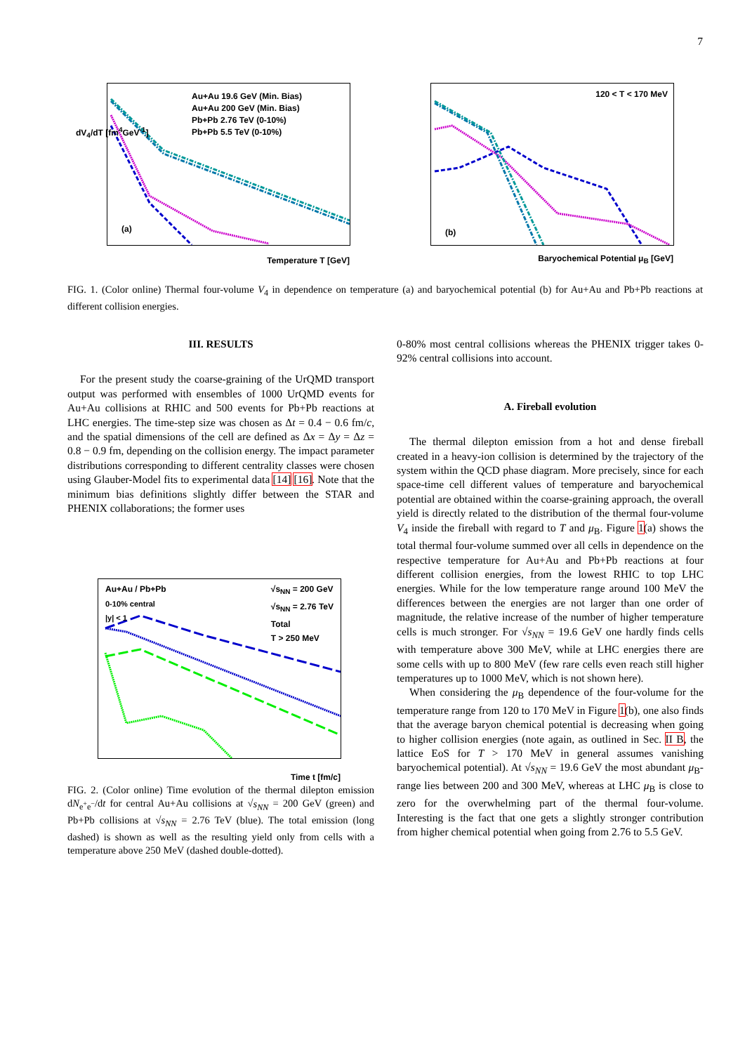7
Au+Au 19.6 GeV (Min. Bias)
Au+Au 200 GeV (Min. Bias)
Pb+Pb 2.76 TeV (0-10%)
Pb+Pb 5.5 TeV (0-10%)
(a)
Temperature T [GeV]
dV<sub>4</sub>/dT [fm<sup>4</sup>GeV<sup>-1</sup>]
120 < T < 170 MeV
(b)
Baryochemical Potential μ<sub>B</sub> [GeV]
FIG. 1. (Color online) Thermal four-volume V<sub>4</sub> in dependence on temperature (a) and baryochemical potential (b) for Au+Au and Pb+Pb reactions at different collision energies.
III. RESULTS
For the present study the coarse-graining of the UrQMD transport output was performed with ensembles of 1000 UrQMD events for Au+Au collisions at RHIC and 500 events for Pb+Pb reactions at LHC energies. The time-step size was chosen as Δt = 0.4 − 0.6 fm/c, and the spatial dimensions of the cell are defined as Δx = Δy = Δz = 0.8 − 0.9 fm, depending on the collision energy. The impact parameter distributions corresponding to different centrality classes were chosen using Glauber-Model fits to experimental data [14] [16]. Note that the minimum bias definitions slightly differ between the STAR and PHENIX collaborations; the former uses
Au+Au / Pb+Pb
0-10% central
|y| < 1
√s<sub>NN</sub> = 200 GeV
√s<sub>NN</sub> = 2.76 TeV
Total
T > 250 MeV
Time t [fm/c]
FIG. 2. (Color online) Time evolution of the thermal dilepton emission dN<sub>e<sup>+</sup>e<sup>−</sup></sub>/dt for central Au+Au collisions at √s<sub>NN</sub> = 200 GeV (green) and Pb+Pb collisions at √s<sub>NN</sub> = 2.76 TeV (blue). The total emission (long dashed) is shown as well as the resulting yield only from cells with a temperature above 250 MeV (dashed double-dotted).
0-80% most central collisions whereas the PHENIX trigger takes 0-92% central collisions into account.
A. Fireball evolution
The thermal dilepton emission from a hot and dense fireball created in a heavy-ion collision is determined by the trajectory of the system within the QCD phase diagram. More precisely, since for each space-time cell different values of temperature and baryochemical potential are obtained within the coarse-graining approach, the overall yield is directly related to the distribution of the thermal four-volume V<sub>4</sub> inside the fireball with regard to T and μ<sub>B</sub>. Figure 1(a) shows the total thermal four-volume summed over all cells in dependence on the respective temperature for Au+Au and Pb+Pb reactions at four different collision energies, from the lowest RHIC to top LHC energies. While for the low temperature range around 100 MeV the differences between the energies are not larger than one order of magnitude, the relative increase of the number of higher temperature cells is much stronger. For √s<sub>NN</sub> = 19.6 GeV one hardly finds cells with temperature above 300 MeV, while at LHC energies there are some cells with up to 800 MeV (few rare cells even reach still higher temperatures up to 1000 MeV, which is not shown here).
When considering the μ<sub>B</sub> dependence of the four-volume for the temperature range from 120 to 170 MeV in Figure 1(b), one also finds that the average baryon chemical potential is decreasing when going to higher collision energies (note again, as outlined in Sec. II B, the lattice EoS for T > 170 MeV in general assumes vanishing baryochemical potential). At √s<sub>NN</sub> = 19.6 GeV the most abundant μ<sub>B</sub>-range lies between 200 and 300 MeV, whereas at LHC μ<sub>B</sub> is close to zero for the overwhelming part of the thermal four-volume. Interesting is the fact that one gets a slightly stronger contribution from higher chemical potential when going from 2.76 to 5.5 GeV.